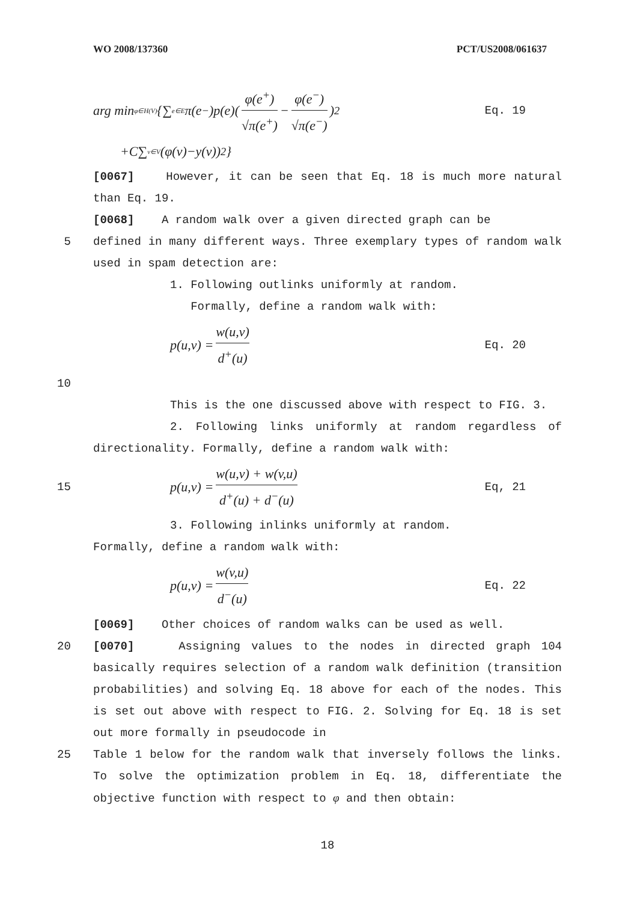WO 2008/137360 PCT/US2008/061637
arg min<sub>φ∈H(V)</sub>{∑<sub>e∈E</sub>π(e<sup>−</sup>)p(e)(φ(e<sup>+</sup>) √π(e<sup>+</sup>) − φ(e<sup>−</sup>) √π(e<sup>−</sup>))<sup>2</sup> Eq. 19
+C∑<sub>v∈V</sub>(φ(v)−y(v))<sup>2</sup>}
[0067] However, it can be seen that Eq. 18 is much more natural than Eq. 19.
[0068] A random walk over a given directed graph can be
5 defined in many different ways. Three exemplary types of random walk used in spam detection are:
1. Following outlinks uniformly at random.
Formally, define a random walk with:
p(u,v) = w(u,v) d<sup>+</sup>(u) Eq. 20
10
This is the one discussed above with respect to FIG. 3.
2. Following links uniformly at random regardless of directionality. Formally, define a random walk with:
15
p(u,v) = w(u,v) + w(v,u) d<sup>+</sup>(u) + d<sup>−</sup>(u) Eq, 21
3. Following inlinks uniformly at random.
Formally, define a random walk with:
p(u,v) = w(v,u) d<sup>−</sup>(u) Eq. 22
[0069] Other choices of random walks can be used as well.
20 [0070] Assigning values to the nodes in directed graph 104 basically requires selection of a random walk definition (transition probabilities) and solving Eq. 18 above for each of the nodes. This is set out above with respect to FIG. 2. Solving for Eq. 18 is set out more formally in pseudocode in
25 Table 1 below for the random walk that inversely follows the links. To solve the optimization problem in Eq. 18, differentiate the objective function with respect to φ and then obtain:
18